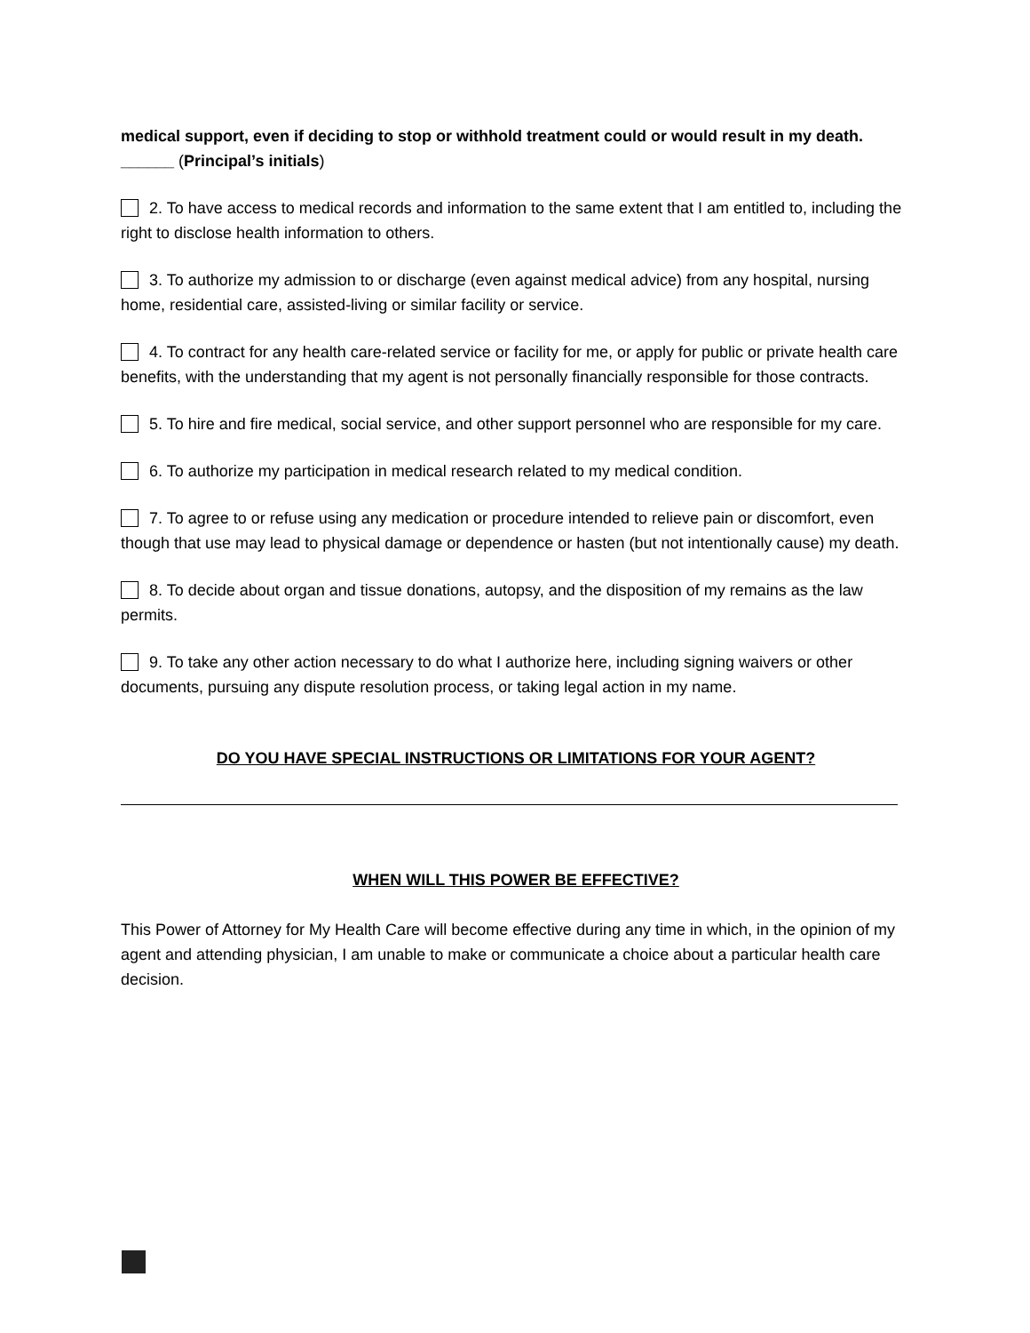medical support, even if deciding to stop or withhold treatment could or would result in my death. ______ (Principal’s initials)
2. To have access to medical records and information to the same extent that I am entitled to, including the right to disclose health information to others.
3. To authorize my admission to or discharge (even against medical advice) from any hospital, nursing home, residential care, assisted-living or similar facility or service.
4. To contract for any health care-related service or facility for me, or apply for public or private health care benefits, with the understanding that my agent is not personally financially responsible for those contracts.
5. To hire and fire medical, social service, and other support personnel who are responsible for my care.
6. To authorize my participation in medical research related to my medical condition.
7. To agree to or refuse using any medication or procedure intended to relieve pain or discomfort, even though that use may lead to physical damage or dependence or hasten (but not intentionally cause) my death.
8. To decide about organ and tissue donations, autopsy, and the disposition of my remains as the law permits.
9. To take any other action necessary to do what I authorize here, including signing waivers or other documents, pursuing any dispute resolution process, or taking legal action in my name.
DO YOU HAVE SPECIAL INSTRUCTIONS OR LIMITATIONS FOR YOUR AGENT?
WHEN WILL THIS POWER BE EFFECTIVE?
This Power of Attorney for My Health Care will become effective during any time in which, in the opinion of my agent and attending physician, I am unable to make or communicate a choice about a particular health care decision.